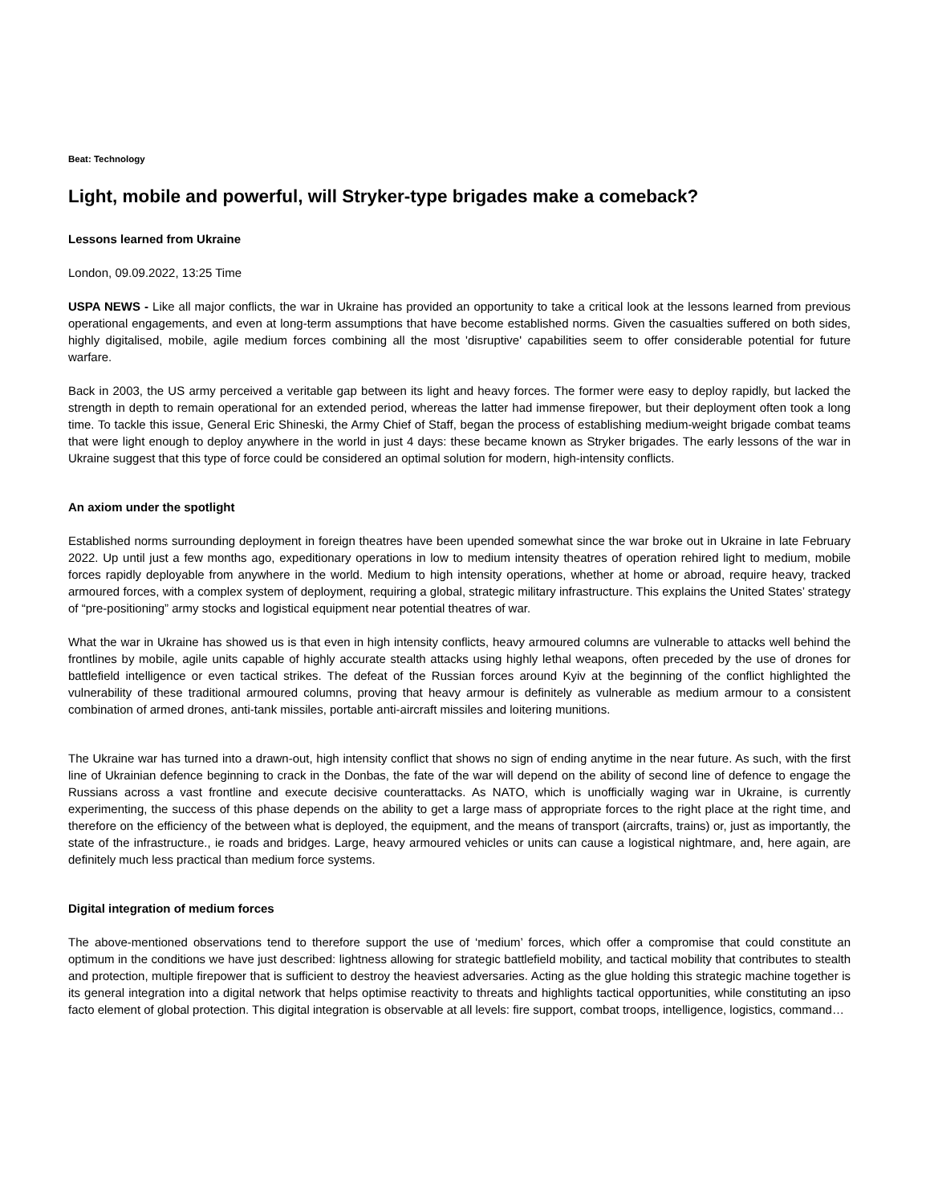Beat: Technology
Light, mobile and powerful, will Stryker-type brigades make a comeback?
Lessons learned from Ukraine
London, 09.09.2022, 13:25 Time
USPA NEWS - Like all major conflicts, the war in Ukraine has provided an opportunity to take a critical look at the lessons learned from previous operational engagements, and even at long-term assumptions that have become established norms. Given the casualties suffered on both sides, highly digitalised, mobile, agile medium forces combining all the most 'disruptive' capabilities seem to offer considerable potential for future warfare.
Back in 2003, the US army perceived a veritable gap between its light and heavy forces. The former were easy to deploy rapidly, but lacked the strength in depth to remain operational for an extended period, whereas the latter had immense firepower, but their deployment often took a long time. To tackle this issue, General Eric Shineski, the Army Chief of Staff, began the process of establishing medium-weight brigade combat teams that were light enough to deploy anywhere in the world in just 4 days: these became known as Stryker brigades. The early lessons of the war in Ukraine suggest that this type of force could be considered an optimal solution for modern, high-intensity conflicts.
An axiom under the spotlight
Established norms surrounding deployment in foreign theatres have been upended somewhat since the war broke out in Ukraine in late February 2022. Up until just a few months ago, expeditionary operations in low to medium intensity theatres of operation rehired light to medium, mobile forces rapidly deployable from anywhere in the world. Medium to high intensity operations, whether at home or abroad, require heavy, tracked armoured forces, with a complex system of deployment, requiring a global, strategic military infrastructure. This explains the United States’ strategy of “pre-positioning” army stocks and logistical equipment near potential theatres of war.
What the war in Ukraine has showed us is that even in high intensity conflicts, heavy armoured columns are vulnerable to attacks well behind the frontlines by mobile, agile units capable of highly accurate stealth attacks using highly lethal weapons, often preceded by the use of drones for battlefield intelligence or even tactical strikes. The defeat of the Russian forces around Kyiv at the beginning of the conflict highlighted the vulnerability of these traditional armoured columns, proving that heavy armour is definitely as vulnerable as medium armour to a consistent combination of armed drones, anti-tank missiles, portable anti-aircraft missiles and loitering munitions.
The Ukraine war has turned into a drawn-out, high intensity conflict that shows no sign of ending anytime in the near future. As such, with the first line of Ukrainian defence beginning to crack in the Donbas, the fate of the war will depend on the ability of second line of defence to engage the Russians across a vast frontline and execute decisive counterattacks. As NATO, which is unofficially waging war in Ukraine, is currently experimenting, the success of this phase depends on the ability to get a large mass of appropriate forces to the right place at the right time, and therefore on the efficiency of the between what is deployed, the equipment, and the means of transport (aircrafts, trains) or, just as importantly, the state of the infrastructure., ie roads and bridges. Large, heavy armoured vehicles or units can cause a logistical nightmare, and, here again, are definitely much less practical than medium force systems.
Digital integration of medium forces
The above-mentioned observations tend to therefore support the use of ‘medium’ forces, which offer a compromise that could constitute an optimum in the conditions we have just described: lightness allowing for strategic battlefield mobility, and tactical mobility that contributes to stealth and protection, multiple firepower that is sufficient to destroy the heaviest adversaries. Acting as the glue holding this strategic machine together is its general integration into a digital network that helps optimise reactivity to threats and highlights tactical opportunities, while constituting an ipso facto element of global protection. This digital integration is observable at all levels: fire support, combat troops, intelligence, logistics, command…